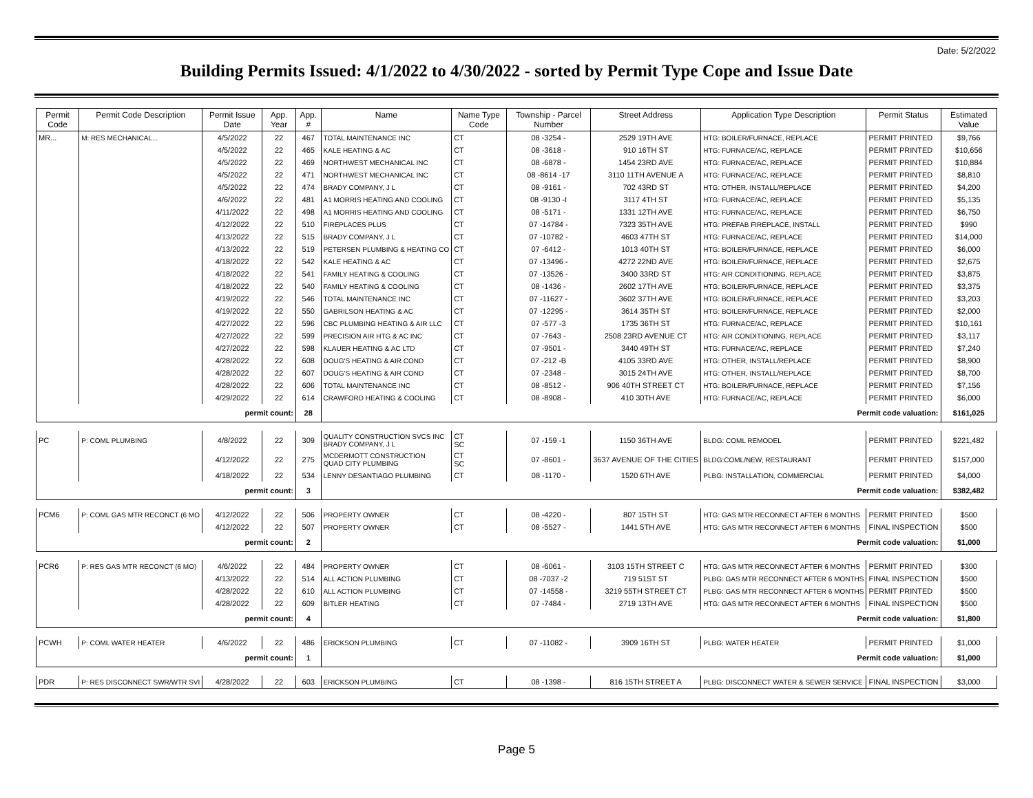Date: 5/2/2022
Building Permits Issued: 4/1/2022 to 4/30/2022 - sorted by Permit Type Cope and Issue Date
| Permit Code | Permit Code Description | Permit Issue Date | App. Year | App. # | Name | Name Type Code | Township - Parcel Number | Street Address | Application Type Description | Permit Status | Estimated Value |
| --- | --- | --- | --- | --- | --- | --- | --- | --- | --- | --- | --- |
| MR... | M: RES MECHANICAL... | 4/5/2022 | 22 | 467 | TOTAL MAINTENANCE INC | CT | 08 -3254 - | 2529 19TH AVE | HTG: BOILER/FURNACE, REPLACE | PERMIT PRINTED | $9,766 |
| | | 4/5/2022 | 22 | 465 | KALE HEATING & AC | CT | 08 -3618 - | 910 16TH ST | HTG: FURNACE/AC, REPLACE | PERMIT PRINTED | $10,656 |
| | | 4/5/2022 | 22 | 469 | NORTHWEST MECHANICAL INC | CT | 08 -6878 - | 1454 23RD AVE | HTG: FURNACE/AC, REPLACE | PERMIT PRINTED | $10,884 |
| | | 4/5/2022 | 22 | 471 | NORTHWEST MECHANICAL INC | CT | 08 -8614 -17 | 3110 11TH AVENUE A | HTG: FURNACE/AC, REPLACE | PERMIT PRINTED | $8,810 |
| | | 4/5/2022 | 22 | 474 | BRADY COMPANY, J L | CT | 08 -9161 - | 702 43RD ST | HTG: OTHER, INSTALL/REPLACE | PERMIT PRINTED | $4,200 |
| | | 4/6/2022 | 22 | 481 | A1 MORRIS HEATING AND COOLING | CT | 08 -9130 -I | 3117 4TH ST | HTG: FURNACE/AC, REPLACE | PERMIT PRINTED | $5,135 |
| | | 4/11/2022 | 22 | 498 | A1 MORRIS HEATING AND COOLING | CT | 08 -5171 - | 1331 12TH AVE | HTG: FURNACE/AC, REPLACE | PERMIT PRINTED | $6,750 |
| | | 4/12/2022 | 22 | 510 | FIREPLACES PLUS | CT | 07 -14784 - | 7323 35TH AVE | HTG: PREFAB FIREPLACE, INSTALL | PERMIT PRINTED | $990 |
| | | 4/13/2022 | 22 | 515 | BRADY COMPANY, J L | CT | 07 -10782 - | 4603 47TH ST | HTG: FURNACE/AC, REPLACE | PERMIT PRINTED | $14,000 |
| | | 4/13/2022 | 22 | 519 | PETERSEN PLUMBING & HEATING CO | CT | 07 -6412 - | 1013 40TH ST | HTG: BOILER/FURNACE, REPLACE | PERMIT PRINTED | $6,000 |
| | | 4/18/2022 | 22 | 542 | KALE HEATING & AC | CT | 07 -13496 - | 4272 22ND AVE | HTG: BOILER/FURNACE, REPLACE | PERMIT PRINTED | $2,675 |
| | | 4/18/2022 | 22 | 541 | FAMILY HEATING & COOLING | CT | 07 -13526 - | 3400 33RD ST | HTG: AIR CONDITIONING, REPLACE | PERMIT PRINTED | $3,875 |
| | | 4/18/2022 | 22 | 540 | FAMILY HEATING & COOLING | CT | 08 -1436 - | 2602 17TH AVE | HTG: BOILER/FURNACE, REPLACE | PERMIT PRINTED | $3,375 |
| | | 4/19/2022 | 22 | 546 | TOTAL MAINTENANCE INC | CT | 07 -11627 - | 3602 37TH AVE | HTG: BOILER/FURNACE, REPLACE | PERMIT PRINTED | $3,203 |
| | | 4/19/2022 | 22 | 550 | GABRILSON HEATING & AC | CT | 07 -12295 - | 3614 35TH ST | HTG: BOILER/FURNACE, REPLACE | PERMIT PRINTED | $2,000 |
| | | 4/27/2022 | 22 | 596 | CBC PLUMBING HEATING & AIR LLC | CT | 07 -577 -3 | 1735 36TH ST | HTG: FURNACE/AC, REPLACE | PERMIT PRINTED | $10,161 |
| | | 4/27/2022 | 22 | 599 | PRECISION AIR HTG & AC INC | CT | 07 -7643 - | 2508 23RD AVENUE CT | HTG: AIR CONDITIONING, REPLACE | PERMIT PRINTED | $3,117 |
| | | 4/27/2022 | 22 | 598 | KLAUER HEATING & AC LTD | CT | 07 -9501 - | 3440 49TH ST | HTG: FURNACE/AC, REPLACE | PERMIT PRINTED | $7,240 |
| | | 4/28/2022 | 22 | 608 | DOUG'S HEATING & AIR COND | CT | 07 -212 -B | 4105 33RD AVE | HTG: OTHER, INSTALL/REPLACE | PERMIT PRINTED | $8,900 |
| | | 4/28/2022 | 22 | 607 | DOUG'S HEATING & AIR COND | CT | 07 -2348 - | 3015 24TH AVE | HTG: OTHER, INSTALL/REPLACE | PERMIT PRINTED | $8,700 |
| | | 4/28/2022 | 22 | 606 | TOTAL MAINTENANCE INC | CT | 08 -8512 - | 906 40TH STREET CT | HTG: BOILER/FURNACE, REPLACE | PERMIT PRINTED | $7,156 |
| | | 4/29/2022 | 22 | 614 | CRAWFORD HEATING & COOLING | CT | 08 -8908 - | 410 30TH AVE | HTG: FURNACE/AC, REPLACE | PERMIT PRINTED | $6,000 |
| permit count: | | | | 28 | Permit code valuation: | | | | | | $161,025 |
| PC | P: COML PLUMBING | 4/8/2022 | 22 | 309 | QUALITY CONSTRUCTION SVCS INC BRADY COMPANY, J L | CT SC | 07 -159 -1 | 1150 36TH AVE | BLDG: COML REMODEL | PERMIT PRINTED | $221,482 |
| | | 4/12/2022 | 22 | 275 | MCDERMOTT CONSTRUCTION QUAD CITY PLUMBING | CT SC | 07 -8601 - | 3637 AVENUE OF THE CITIES | BLDG:COML/NEW, RESTAURANT | PERMIT PRINTED | $157,000 |
| | | 4/18/2022 | 22 | 534 | LENNY DESANTIAGO PLUMBING | CT | 08 -1170 - | 1520 6TH AVE | PLBG: INSTALLATION, COMMERCIAL | PERMIT PRINTED | $4,000 |
| permit count: | | | | 3 | Permit code valuation: | | | | | | $382,482 |
| PCM6 | P: COML GAS MTR RECONCT (6 MO | 4/12/2022 | 22 | 506 | PROPERTY OWNER | CT | 08 -4220 - | 807 15TH ST | HTG: GAS MTR RECONNECT AFTER 6 MONTHS | PERMIT PRINTED | $500 |
| | | 4/12/2022 | 22 | 507 | PROPERTY OWNER | CT | 08 -5527 - | 1441 5TH AVE | HTG: GAS MTR RECONNECT AFTER 6 MONTHS | FINAL INSPECTION | $500 |
| permit count: | | | | 2 | Permit code valuation: | | | | | | $1,000 |
| PCR6 | P: RES GAS MTR RECONCT (6 MO) | 4/6/2022 | 22 | 484 | PROPERTY OWNER | CT | 08 -6061 - | 3103 15TH STREET C | HTG: GAS MTR RECONNECT AFTER 6 MONTHS | PERMIT PRINTED | $300 |
| | | 4/13/2022 | 22 | 514 | ALL ACTION PLUMBING | CT | 08 -7037 -2 | 719 51ST ST | PLBG: GAS MTR RECONNECT AFTER 6 MONTHS | FINAL INSPECTION | $500 |
| | | 4/28/2022 | 22 | 610 | ALL ACTION PLUMBING | CT | 07 -14558 - | 3219 55TH STREET CT | PLBG: GAS MTR RECONNECT AFTER 6 MONTHS | PERMIT PRINTED | $500 |
| | | 4/28/2022 | 22 | 609 | BITLER HEATING | CT | 07 -7484 - | 2719 13TH AVE | HTG: GAS MTR RECONNECT AFTER 6 MONTHS | FINAL INSPECTION | $500 |
| permit count: | | | | 4 | Permit code valuation: | | | | | | $1,800 |
| PCWH | P: COML WATER HEATER | 4/6/2022 | 22 | 486 | ERICKSON PLUMBING | CT | 07 -11082 - | 3909 16TH ST | PLBG: WATER HEATER | PERMIT PRINTED | $1,000 |
| permit count: | | | | 1 | Permit code valuation: | | | | | | $1,000 |
| PDR | P: RES DISCONNECT SWR/WTR SVI | 4/28/2022 | 22 | 603 | ERICKSON PLUMBING | CT | 08 -1398 - | 816 15TH STREET A | PLBG: DISCONNECT WATER & SEWER SERVICE | FINAL INSPECTION | $3,000 |
Page 5